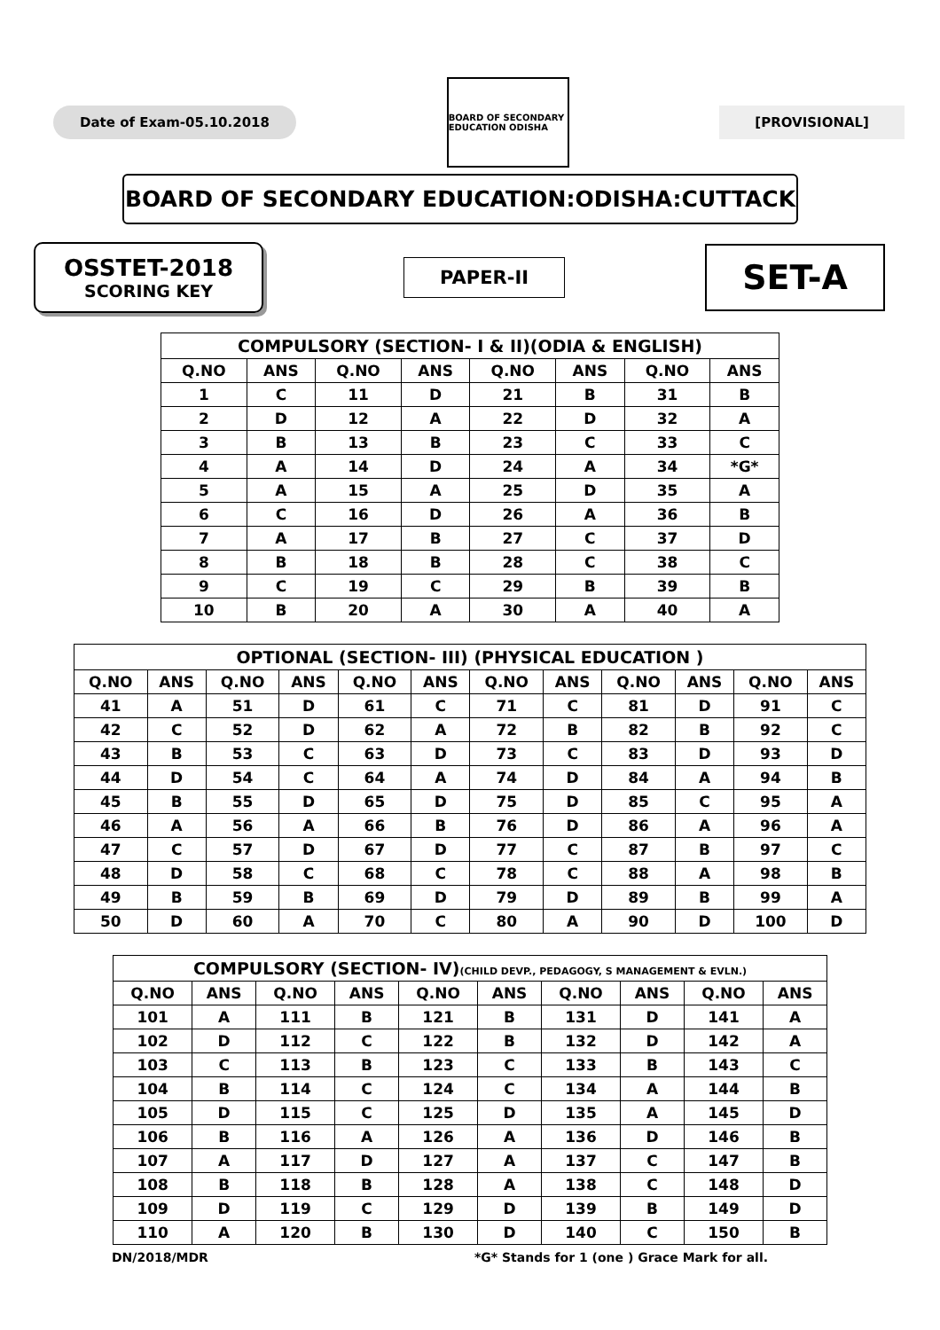Date of Exam-05.10.2018
BOARD OF SECONDARY EDUCATION ODISHA
[PROVISIONAL]
BOARD OF SECONDARY EDUCATION:ODISHA:CUTTACK
OSSTET-2018
SCORING KEY
PAPER-II
SET-A
| COMPULSORY (SECTION- I & II)(ODIA & ENGLISH) | | | | | | | |
| --- | --- | --- | --- | --- | --- | --- | --- |
| Q.NO | ANS | Q.NO | ANS | Q.NO | ANS | Q.NO | ANS |
| 1 | C | 11 | D | 21 | B | 31 | B |
| 2 | D | 12 | A | 22 | D | 32 | A |
| 3 | B | 13 | B | 23 | C | 33 | C |
| 4 | A | 14 | D | 24 | A | 34 | *G* |
| 5 | A | 15 | A | 25 | D | 35 | A |
| 6 | C | 16 | D | 26 | A | 36 | B |
| 7 | A | 17 | B | 27 | C | 37 | D |
| 8 | B | 18 | B | 28 | C | 38 | C |
| 9 | C | 19 | C | 29 | B | 39 | B |
| 10 | B | 20 | A | 30 | A | 40 | A |
| OPTIONAL (SECTION- III) (PHYSICAL EDUCATION ) | | | | | | | | | | | |
| --- | --- | --- | --- | --- | --- | --- | --- | --- | --- | --- | --- |
| Q.NO | ANS | Q.NO | ANS | Q.NO | ANS | Q.NO | ANS | Q.NO | ANS | Q.NO | ANS |
| 41 | A | 51 | D | 61 | C | 71 | C | 81 | D | 91 | C |
| 42 | C | 52 | D | 62 | A | 72 | B | 82 | B | 92 | C |
| 43 | B | 53 | C | 63 | D | 73 | C | 83 | D | 93 | D |
| 44 | D | 54 | C | 64 | A | 74 | D | 84 | A | 94 | B |
| 45 | B | 55 | D | 65 | D | 75 | D | 85 | C | 95 | A |
| 46 | A | 56 | A | 66 | B | 76 | D | 86 | A | 96 | A |
| 47 | C | 57 | D | 67 | D | 77 | C | 87 | B | 97 | C |
| 48 | D | 58 | C | 68 | C | 78 | C | 88 | A | 98 | B |
| 49 | B | 59 | B | 69 | D | 79 | D | 89 | B | 99 | A |
| 50 | D | 60 | A | 70 | C | 80 | A | 90 | D | 100 | D |
| COMPULSORY (SECTION- IV) (CHILD DEVP., PEDAGOGY, S MANAGEMENT & EVLN.) | | | | | | | | | |
| --- | --- | --- | --- | --- | --- | --- | --- | --- | --- |
| Q.NO | ANS | Q.NO | ANS | Q.NO | ANS | Q.NO | ANS | Q.NO | ANS |
| 101 | A | 111 | B | 121 | B | 131 | D | 141 | A |
| 102 | D | 112 | C | 122 | B | 132 | D | 142 | A |
| 103 | C | 113 | B | 123 | C | 133 | B | 143 | C |
| 104 | B | 114 | C | 124 | C | 134 | A | 144 | B |
| 105 | D | 115 | C | 125 | D | 135 | A | 145 | D |
| 106 | B | 116 | A | 126 | A | 136 | D | 146 | B |
| 107 | A | 117 | D | 127 | A | 137 | C | 147 | B |
| 108 | B | 118 | B | 128 | A | 138 | C | 148 | D |
| 109 | D | 119 | C | 129 | D | 139 | B | 149 | D |
| 110 | A | 120 | B | 130 | D | 140 | C | 150 | B |
DN/2018/MDR *G* Stands for 1 (one ) Grace Mark for all.